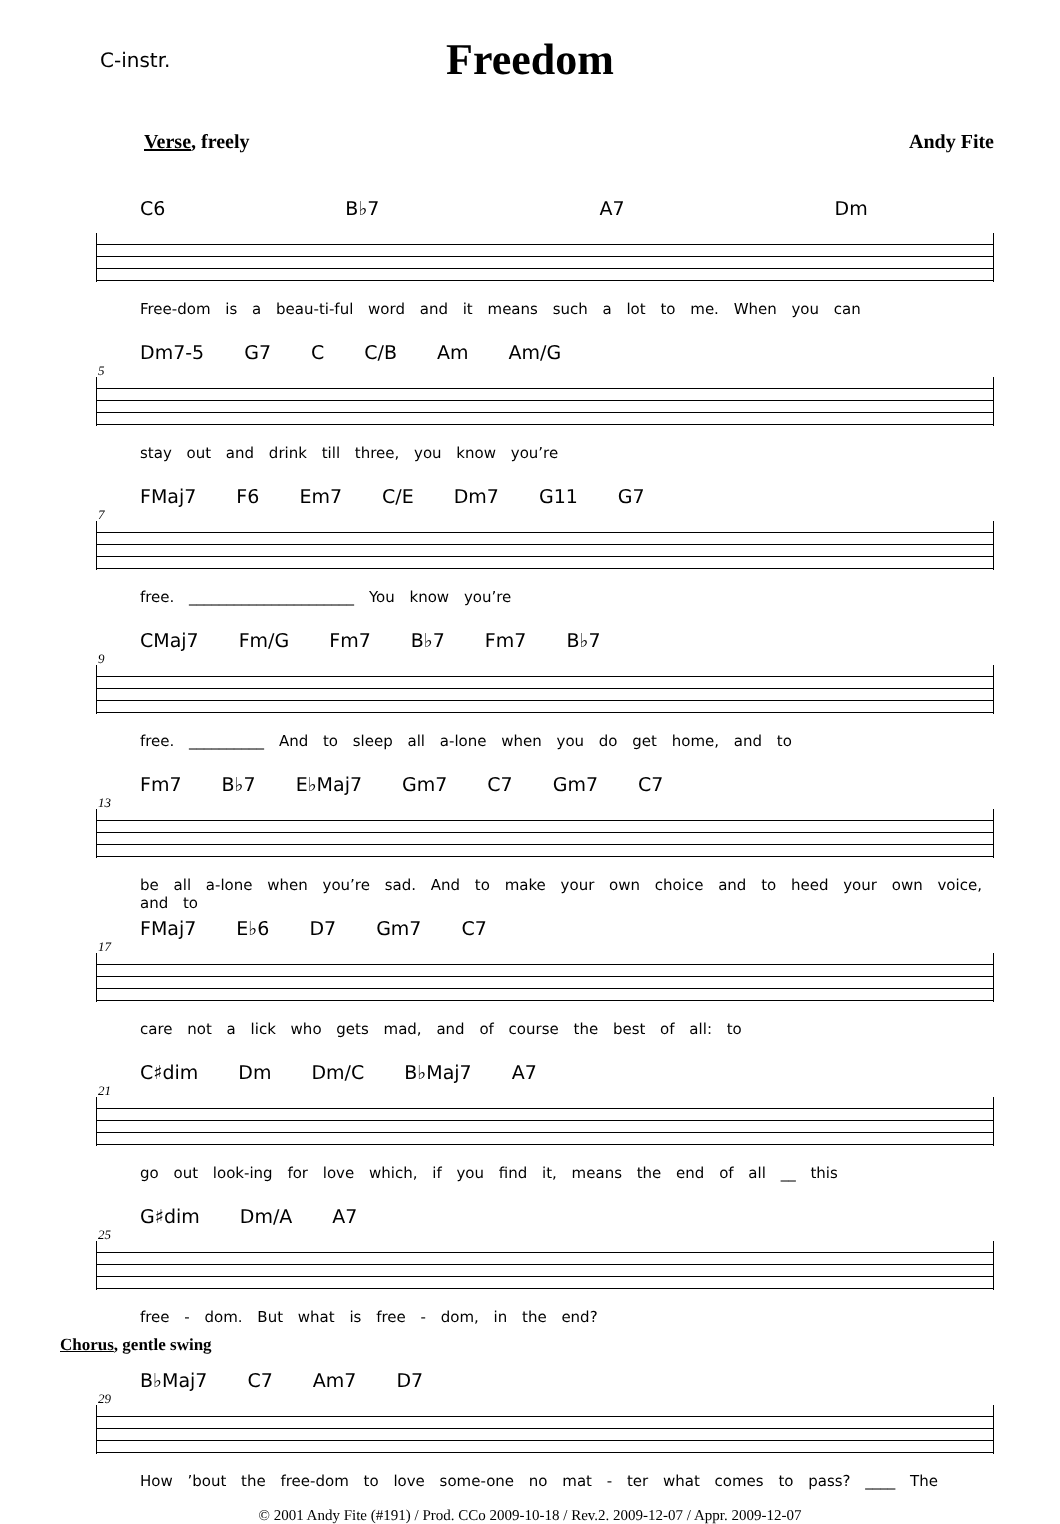C-instr.
Freedom
Verse, freely Andy Fite
C6 B♭7 A7 Dm
Free-dom is a beau-ti-ful word and it means such a lot to me. When you can
5
Dm7-5 G7 C C/B Am Am/G
stay out and drink till three, you know you’re
7
FMaj7 F6 Em7 C/E Dm7 G11 G7
free. ______________________ You know you’re
9
CMaj7 Fm/G Fm7 B♭7 Fm7 B♭7
free. __________ And to sleep all a-lone when you do get home, and to
13
Fm7 B♭7 E♭Maj7 Gm7 C7 Gm7 C7
be all a-lone when you’re sad. And to make your own choice and to heed your own voice, and to
17
FMaj7 E♭6 D7 Gm7 C7
care not a lick who gets mad, and of course the best of all: to
21
C♯dim Dm Dm/C B♭Maj7 A7
go out look-ing for love which, if you find it, means the end of all __ this
25
G♯dim Dm/A A7
free - dom. But what is free - dom, in the end?
Chorus, gentle swing
29
B♭Maj7 C7 Am7 D7
How ’bout the free-dom to love some-one no mat - ter what comes to pass? ____ The
© 2001 Andy Fite (#191) / Prod. CCo 2009-10-18 / Rev.2. 2009-12-07 / Appr. 2009-12-07